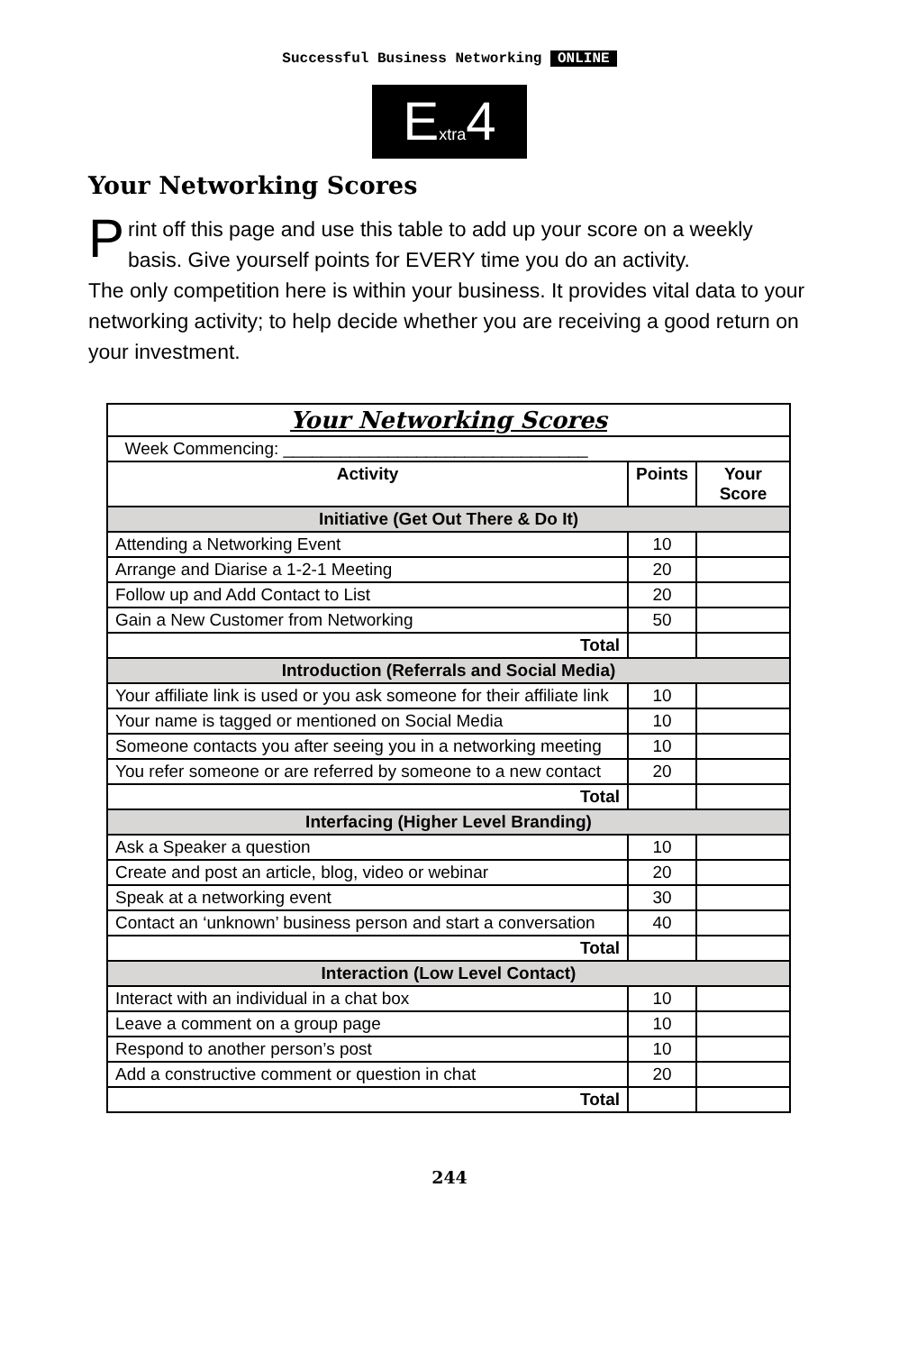Successful Business Networking ONLINE
Extra4
Your Networking Scores
Print off this page and use this table to add up your score on a weekly basis. Give yourself points for EVERY time you do an activity.
The only competition here is within your business. It provides vital data to your networking activity; to help decide whether you are receiving a good return on your investment.
| Your Networking Scores | | |
| Week Commencing: ________________________________ | | |
| Activity | Points | Your Score |
| Initiative (Get Out There & Do It) | | |
| Attending a Networking Event | 10 | |
| Arrange and Diarise a 1-2-1 Meeting | 20 | |
| Follow up and Add Contact to List | 20 | |
| Gain a New Customer from Networking | 50 | |
| Total | | |
| Introduction (Referrals and Social Media) | | |
| Your affiliate link is used or you ask someone for their affiliate link | 10 | |
| Your name is tagged or mentioned on Social Media | 10 | |
| Someone contacts you after seeing you in a networking meeting | 10 | |
| You refer someone or are referred by someone to a new contact | 20 | |
| Total | | |
| Interfacing (Higher Level Branding) | | |
| Ask a Speaker a question | 10 | |
| Create and post an article, blog, video or webinar | 20 | |
| Speak at a networking event | 30 | |
| Contact an ‘unknown’ business person and start a conversation | 40 | |
| Total | | |
| Interaction (Low Level Contact) | | |
| Interact with an individual in a chat box | 10 | |
| Leave a comment on a group page | 10 | |
| Respond to another person’s post | 10 | |
| Add a constructive comment or question in chat | 20 | |
| Total | | |
244